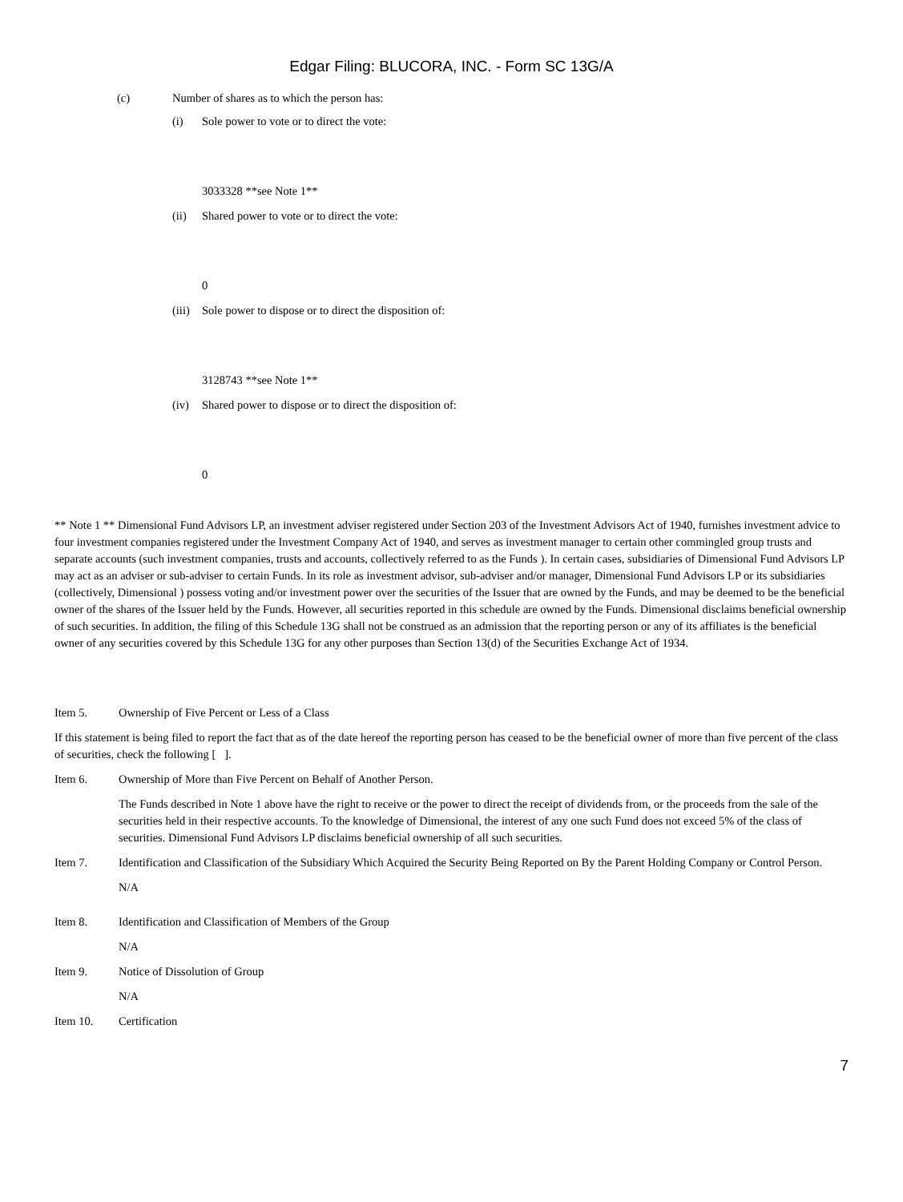Edgar Filing: BLUCORA, INC. - Form SC 13G/A
(c) Number of shares as to which the person has:
(i) Sole power to vote or to direct the vote:
3033328 **see Note 1**
(ii) Shared power to vote or to direct the vote:
0
(iii) Sole power to dispose or to direct the disposition of:
3128743 **see Note 1**
(iv) Shared power to dispose or to direct the disposition of:
0
** Note 1 ** Dimensional Fund Advisors LP, an investment adviser registered under Section 203 of the Investment Advisors Act of 1940, furnishes investment advice to four investment companies registered under the Investment Company Act of 1940, and serves as investment manager to certain other commingled group trusts and separate accounts (such investment companies, trusts and accounts, collectively referred to as the Funds ). In certain cases, subsidiaries of Dimensional Fund Advisors LP may act as an adviser or sub-adviser to certain Funds. In its role as investment advisor, sub-adviser and/or manager, Dimensional Fund Advisors LP or its subsidiaries (collectively, Dimensional ) possess voting and/or investment power over the securities of the Issuer that are owned by the Funds, and may be deemed to be the beneficial owner of the shares of the Issuer held by the Funds. However, all securities reported in this schedule are owned by the Funds. Dimensional disclaims beneficial ownership of such securities. In addition, the filing of this Schedule 13G shall not be construed as an admission that the reporting person or any of its affiliates is the beneficial owner of any securities covered by this Schedule 13G for any other purposes than Section 13(d) of the Securities Exchange Act of 1934.
Item 5. Ownership of Five Percent or Less of a Class
If this statement is being filed to report the fact that as of the date hereof the reporting person has ceased to be the beneficial owner of more than five percent of the class of securities, check the following [ ].
Item 6. Ownership of More than Five Percent on Behalf of Another Person.
The Funds described in Note 1 above have the right to receive or the power to direct the receipt of dividends from, or the proceeds from the sale of the securities held in their respective accounts. To the knowledge of Dimensional, the interest of any one such Fund does not exceed 5% of the class of securities. Dimensional Fund Advisors LP disclaims beneficial ownership of all such securities.
Item 7. Identification and Classification of the Subsidiary Which Acquired the Security Being Reported on By the Parent Holding Company or Control Person.
N/A
Item 8. Identification and Classification of Members of the Group
N/A
Item 9. Notice of Dissolution of Group
N/A
Item 10. Certification
7